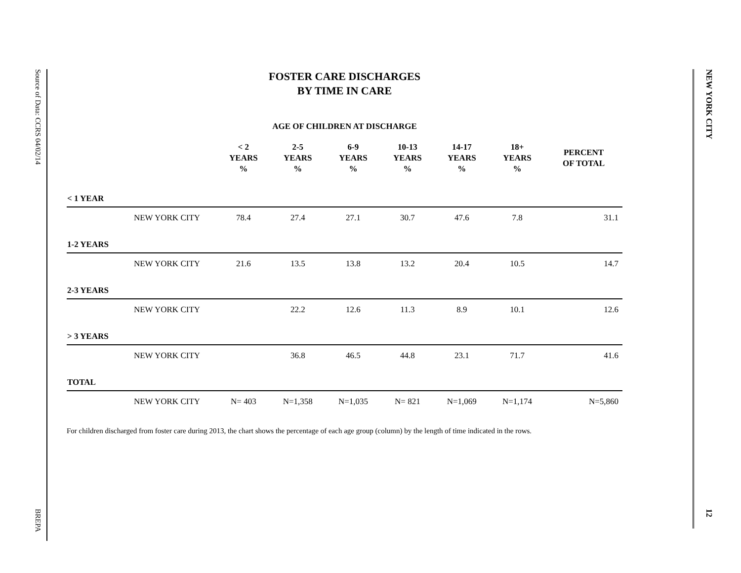Source of Data: CCRS 04/02/14
BREPA
FOSTER CARE DISCHARGES
BY TIME IN CARE
AGE OF CHILDREN AT DISCHARGE
| | | < 2 YEARS % | 2-5 YEARS % | 6-9 YEARS % | 10-13 YEARS % | 14-17 YEARS % | 18+ YEARS % | PERCENT OF TOTAL |
| --- | --- | --- | --- | --- | --- | --- | --- | --- |
| < 1 YEAR | | | | | | | | |
| | NEW YORK CITY | 78.4 | 27.4 | 27.1 | 30.7 | 47.6 | 7.8 | 31.1 |
| 1-2 YEARS | | | | | | | | |
| | NEW YORK CITY | 21.6 | 13.5 | 13.8 | 13.2 | 20.4 | 10.5 | 14.7 |
| 2-3 YEARS | | | | | | | | |
| | NEW YORK CITY | | 22.2 | 12.6 | 11.3 | 8.9 | 10.1 | 12.6 |
| > 3 YEARS | | | | | | | | |
| | NEW YORK CITY | | 36.8 | 46.5 | 44.8 | 23.1 | 71.7 | 41.6 |
| TOTAL | | | | | | | | |
| | NEW YORK CITY | N= 403 | N=1,358 | N=1,035 | N= 821 | N=1,069 | N=1,174 | N=5,860 |
For children discharged from foster care during 2013, the chart shows the percentage of each age group (column) by the length of time indicated in the rows.
NEW YORK CITY
12